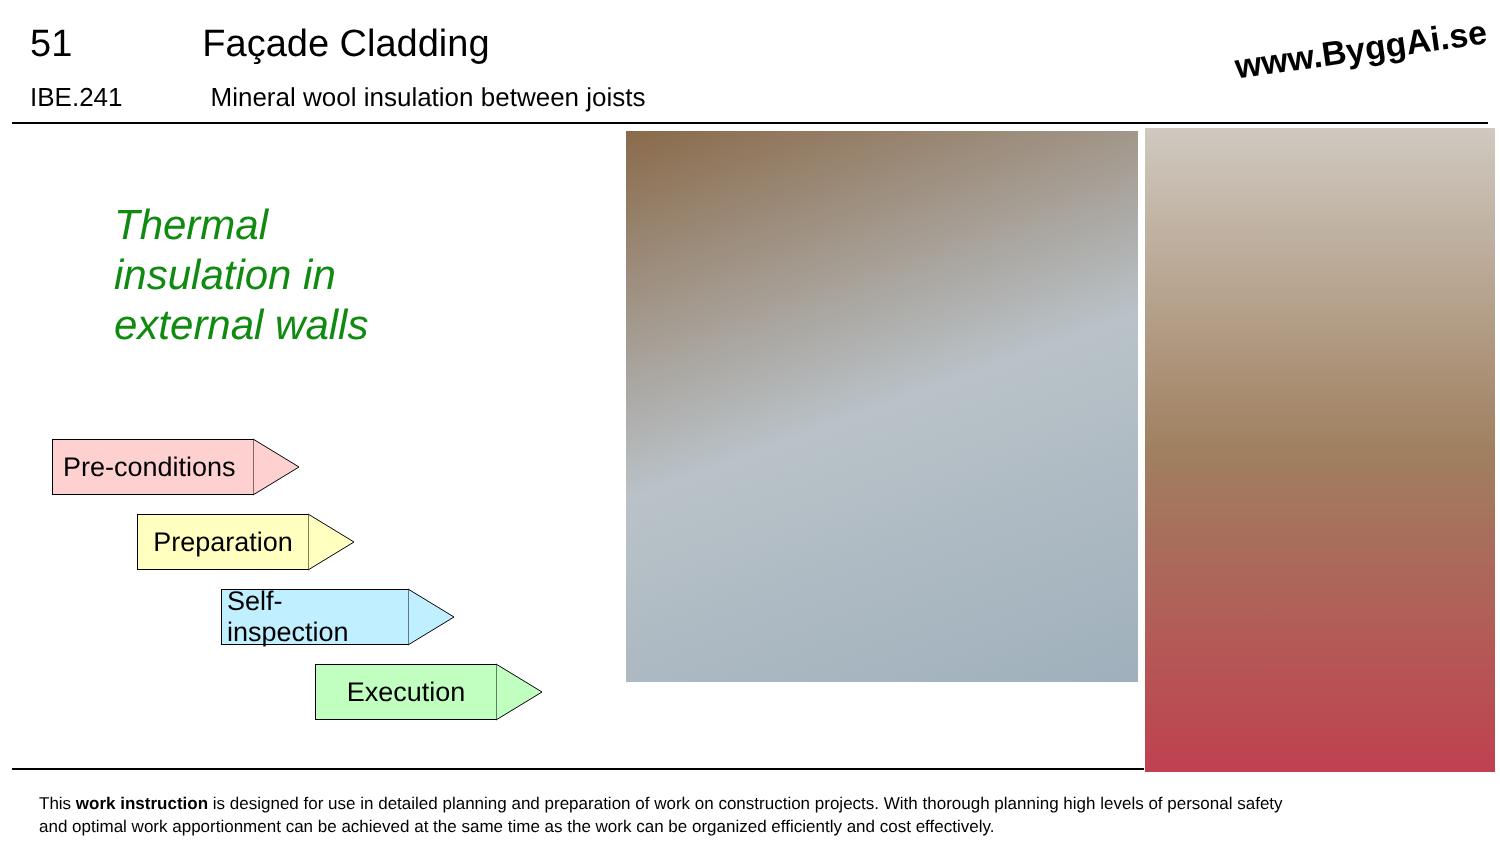51 Façade Cladding
IBE.241 Mineral wool insulation between joists
www.ByggAi.se
Thermal
insulation in
external walls
Pre-conditions
Preparation
Self-inspection
Execution
This work instruction is designed for use in detailed planning and preparation of work on construction projects. With thorough planning high levels of personal safety and optimal work apportionment can be achieved at the same time as the work can be organized efficiently and cost effectively.